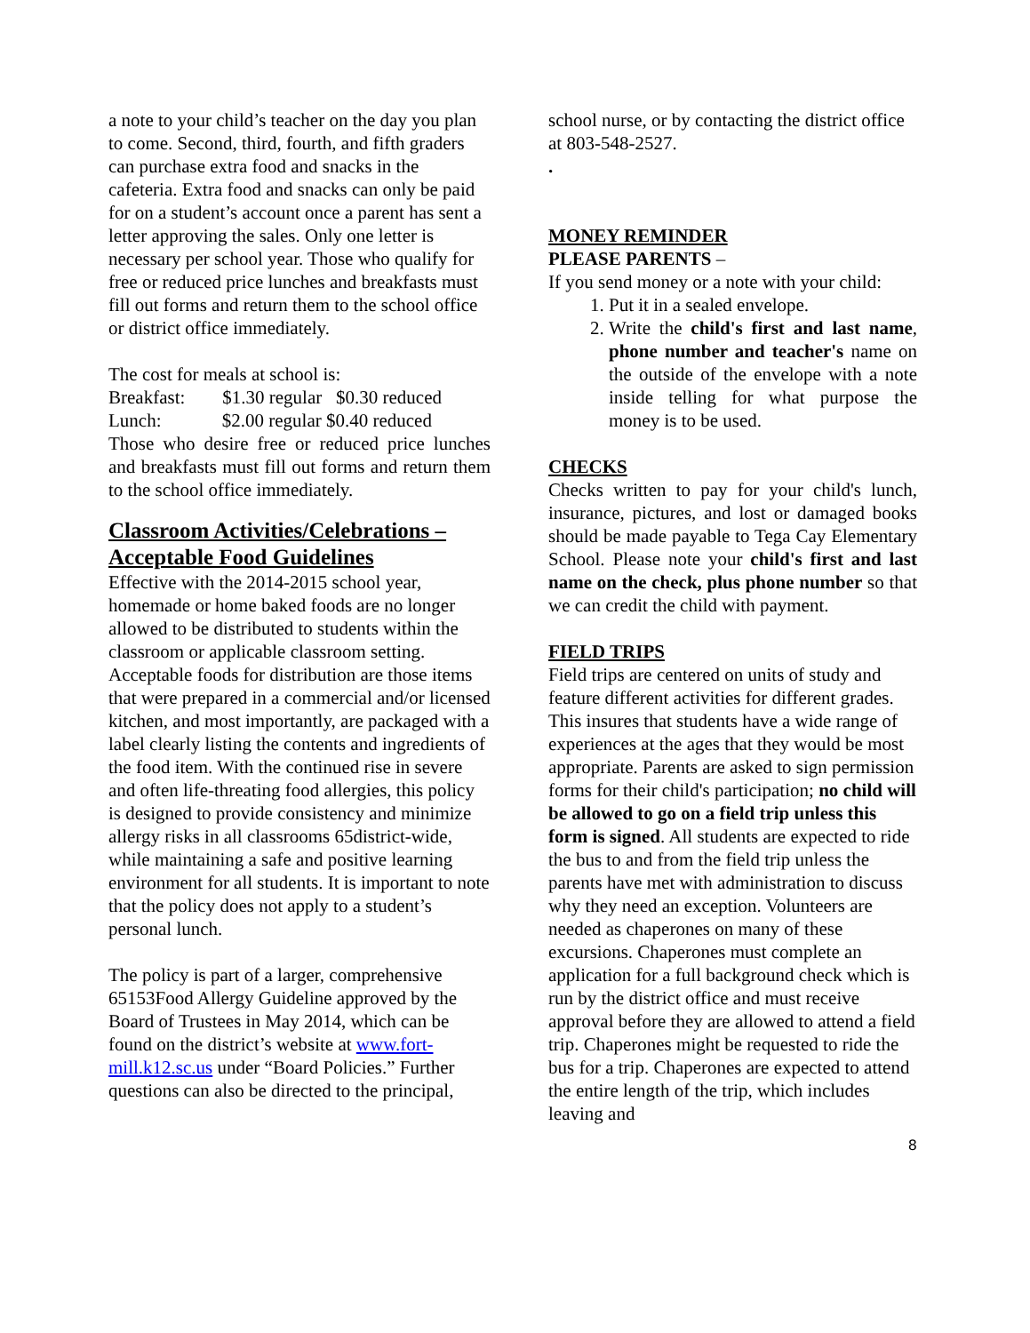a note to your child’s teacher on the day you plan to come. Second, third, fourth, and fifth graders can purchase extra food and snacks in the cafeteria. Extra food and snacks can only be paid for on a student’s account once a parent has sent a letter approving the sales. Only one letter is necessary per school year. Those who qualify for free or reduced price lunches and breakfasts must fill out forms and return them to the school office or district office immediately.
The cost for meals at school is:
Breakfast: $1.30 regular $0.30 reduced
Lunch: $2.00 regular $0.40 reduced
Those who desire free or reduced price lunches and breakfasts must fill out forms and return them to the school office immediately.
Classroom Activities/Celebrations – Acceptable Food Guidelines
Effective with the 2014-2015 school year, homemade or home baked foods are no longer allowed to be distributed to students within the classroom or applicable classroom setting. Acceptable foods for distribution are those items that were prepared in a commercial and/or licensed kitchen, and most importantly, are packaged with a label clearly listing the contents and ingredients of the food item. With the continued rise in severe and often life-threating food allergies, this policy is designed to provide consistency and minimize allergy risks in all classrooms 65district-wide, while maintaining a safe and positive learning environment for all students. It is important to note that the policy does not apply to a student’s personal lunch.
The policy is part of a larger, comprehensive 65153Food Allergy Guideline approved by the Board of Trustees in May 2014, which can be found on the district’s website at www.fort-mill.k12.sc.us under “Board Policies.” Further questions can also be directed to the principal,
school nurse, or by contacting the district office at 803-548-2527.
.
MONEY REMINDER
PLEASE PARENTS –
If you send money or a note with your child:
1. Put it in a sealed envelope.
2. Write the child's first and last name, phone number and teacher's name on the outside of the envelope with a note inside telling for what purpose the money is to be used.
CHECKS
Checks written to pay for your child's lunch, insurance, pictures, and lost or damaged books should be made payable to Tega Cay Elementary School. Please note your child's first and last name on the check, plus phone number so that we can credit the child with payment.
FIELD TRIPS
Field trips are centered on units of study and feature different activities for different grades. This insures that students have a wide range of experiences at the ages that they would be most appropriate. Parents are asked to sign permission forms for their child's participation; no child will be allowed to go on a field trip unless this form is signed. All students are expected to ride the bus to and from the field trip unless the parents have met with administration to discuss why they need an exception. Volunteers are needed as chaperones on many of these excursions. Chaperones must complete an application for a full background check which is run by the district office and must receive approval before they are allowed to attend a field trip. Chaperones might be requested to ride the bus for a trip. Chaperones are expected to attend the entire length of the trip, which includes leaving and
8